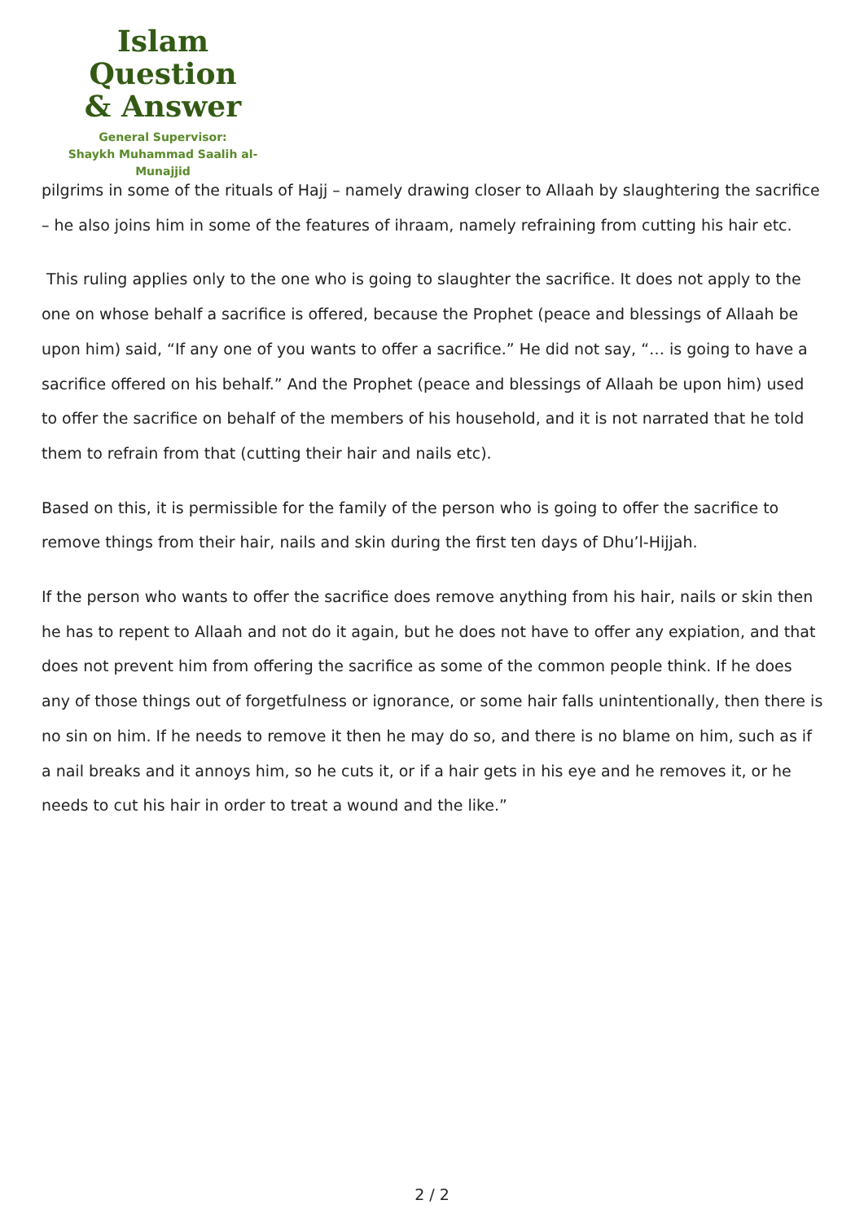Islam Question
& Answer
General Supervisor:
Shaykh Muhammad Saalih al-Munajjid
pilgrims in some of the rituals of Hajj – namely drawing closer to Allaah by slaughtering the sacrifice – he also joins him in some of the features of ihraam, namely refraining from cutting his hair etc.
This ruling applies only to the one who is going to slaughter the sacrifice. It does not apply to the one on whose behalf a sacrifice is offered, because the Prophet (peace and blessings of Allaah be upon him) said, “If any one of you wants to offer a sacrifice.” He did not say, “… is going to have a sacrifice offered on his behalf.” And the Prophet (peace and blessings of Allaah be upon him) used to offer the sacrifice on behalf of the members of his household, and it is not narrated that he told them to refrain from that (cutting their hair and nails etc).
Based on this, it is permissible for the family of the person who is going to offer the sacrifice to remove things from their hair, nails and skin during the first ten days of Dhu’l-Hijjah.
If the person who wants to offer the sacrifice does remove anything from his hair, nails or skin then he has to repent to Allaah and not do it again, but he does not have to offer any expiation, and that does not prevent him from offering the sacrifice as some of the common people think. If he does any of those things out of forgetfulness or ignorance, or some hair falls unintentionally, then there is no sin on him. If he needs to remove it then he may do so, and there is no blame on him, such as if a nail breaks and it annoys him, so he cuts it, or if a hair gets in his eye and he removes it, or he needs to cut his hair in order to treat a wound and the like.”
2 / 2